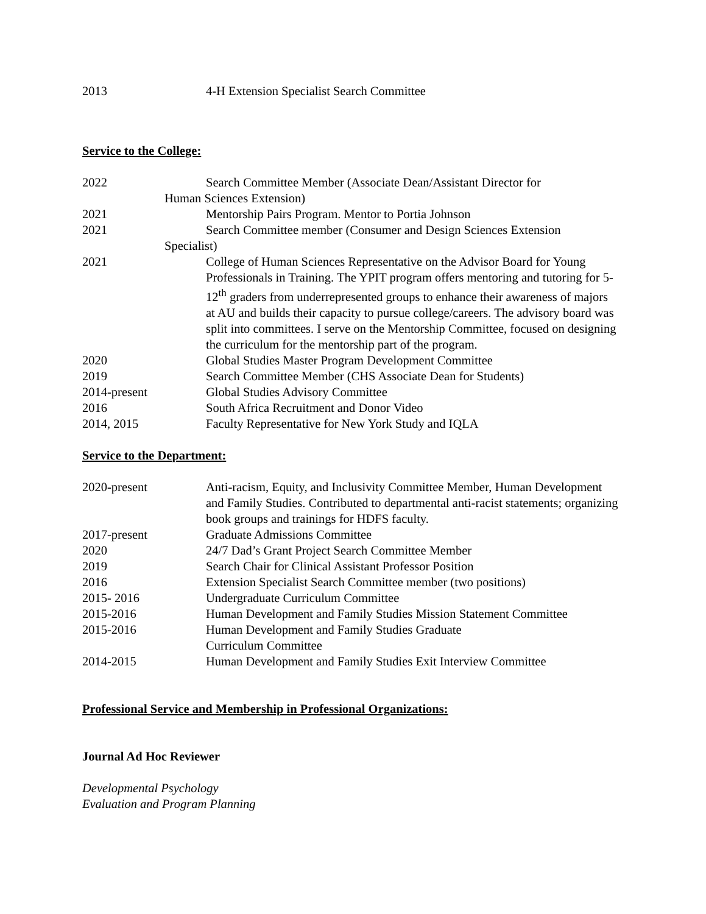2013 4-H Extension Specialist Search Committee
Service to the College:
2022 Search Committee Member (Associate Dean/Assistant Director for
Human Sciences Extension)
2021 Mentorship Pairs Program. Mentor to Portia Johnson
2021 Search Committee member (Consumer and Design Sciences Extension
Specialist)
2021 College of Human Sciences Representative on the Advisor Board for Young Professionals in Training. The YPIT program offers mentoring and tutoring for 5-12<sup>th</sup> graders from underrepresented groups to enhance their awareness of majors at AU and builds their capacity to pursue college/careers. The advisory board was split into committees. I serve on the Mentorship Committee, focused on designing the curriculum for the mentorship part of the program.
2020 Global Studies Master Program Development Committee
2019 Search Committee Member (CHS Associate Dean for Students)
2014-present Global Studies Advisory Committee
2016 South Africa Recruitment and Donor Video
2014, 2015 Faculty Representative for New York Study and IQLA
Service to the Department:
2020-present Anti-racism, Equity, and Inclusivity Committee Member, Human Development and Family Studies. Contributed to departmental anti-racist statements; organizing book groups and trainings for HDFS faculty.
2017-present Graduate Admissions Committee
2020 24/7 Dad’s Grant Project Search Committee Member
2019 Search Chair for Clinical Assistant Professor Position
2016 Extension Specialist Search Committee member (two positions)
2015- 2016 Undergraduate Curriculum Committee
2015-2016 Human Development and Family Studies Mission Statement Committee
2015-2016 Human Development and Family Studies Graduate
Curriculum Committee
2014-2015 Human Development and Family Studies Exit Interview Committee
Professional Service and Membership in Professional Organizations:
Journal Ad Hoc Reviewer
Developmental Psychology
Evaluation and Program Planning